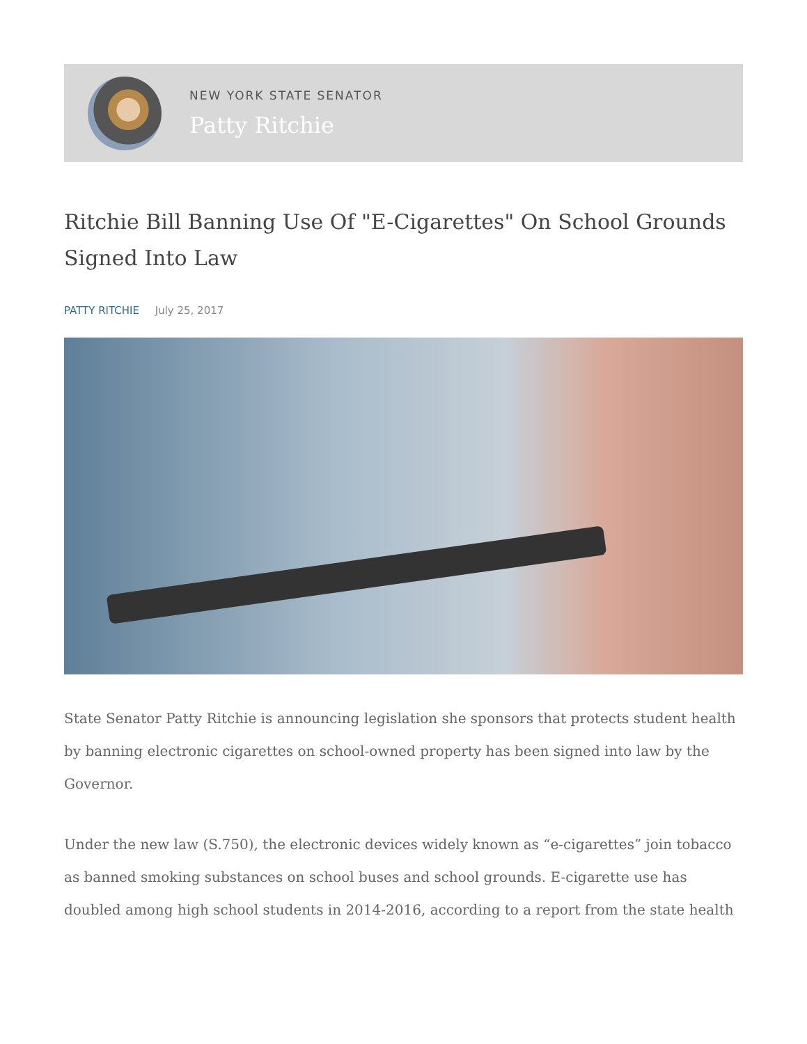NEW YORK STATE SENATOR
Patty Ritchie
Ritchie Bill Banning Use Of "E-Cigarettes" On School Grounds Signed Into Law
PATTY RITCHIE July 25, 2017
State Senator Patty Ritchie is announcing legislation she sponsors that protects student health by banning electronic cigarettes on school-owned property has been signed into law by the Governor.
Under the new law (S.750), the electronic devices widely known as “e-cigarettes” join tobacco as banned smoking substances on school buses and school grounds. E-cigarette use has doubled among high school students in 2014-2016, according to a report from the state health